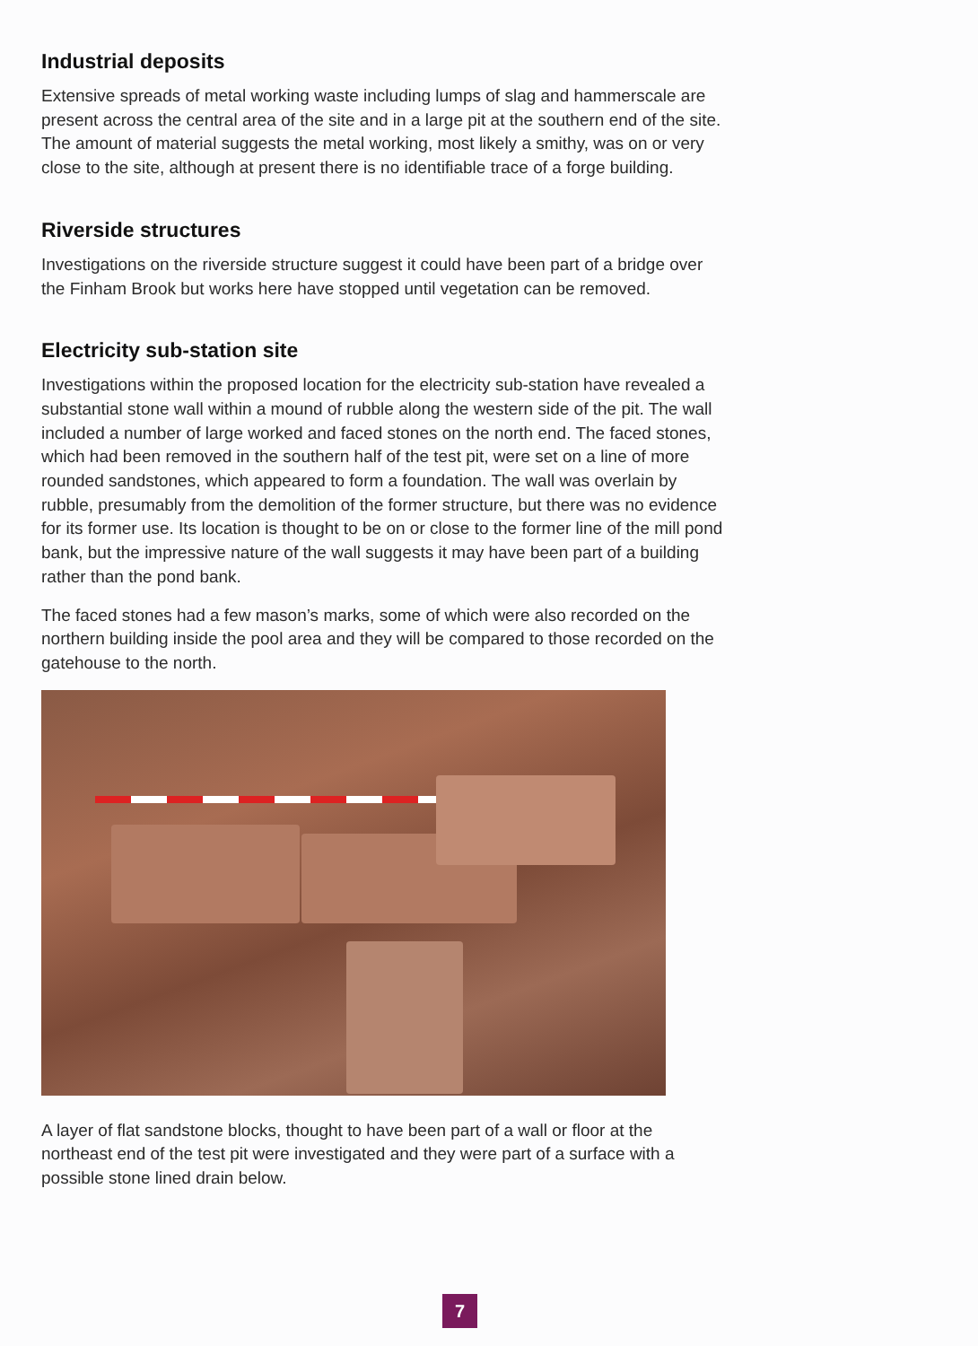Industrial deposits
Extensive spreads of metal working waste including lumps of slag and hammerscale are present across the central area of the site and in a large pit at the southern end of the site. The amount of material suggests the metal working, most likely a smithy, was on or very close to the site, although at present there is no identifiable trace of a forge building.
Riverside structures
Investigations on the riverside structure suggest it could have been part of a bridge over the Finham Brook but works here have stopped until vegetation can be removed.
Electricity sub-station site
Investigations within the proposed location for the electricity sub-station have revealed a substantial stone wall within a mound of rubble along the western side of the pit. The wall included a number of large worked and faced stones on the north end. The faced stones, which had been removed in the southern half of the test pit, were set on a line of more rounded sandstones, which appeared to form a foundation. The wall was overlain by rubble, presumably from the demolition of the former structure, but there was no evidence for its former use. Its location is thought to be on or close to the former line of the mill pond bank, but the impressive nature of the wall suggests it may have been part of a building rather than the pond bank.
The faced stones had a few mason’s marks, some of which were also recorded on the northern building inside the pool area and they will be compared to those recorded on the gatehouse to the north.
A layer of flat sandstone blocks, thought to have been part of a wall or floor at the northeast end of the test pit were investigated and they were part of a surface with a possible stone lined drain below.
7